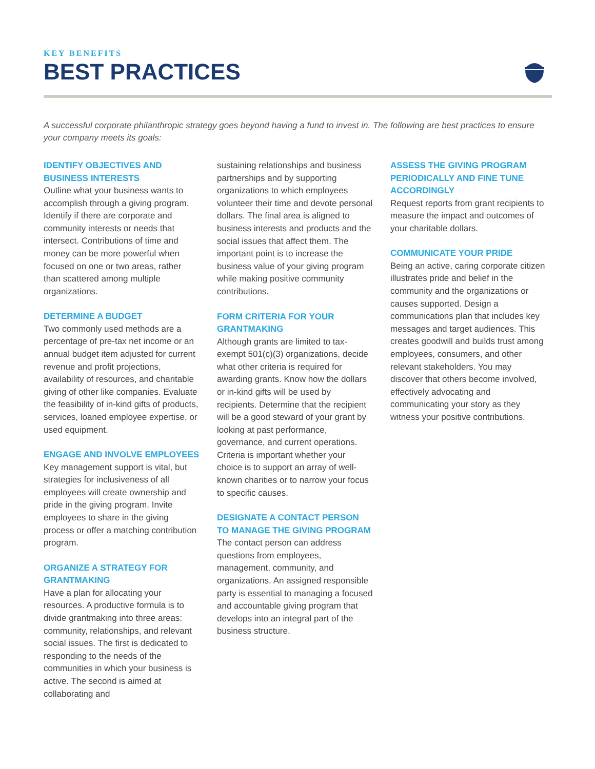KEY BENEFITS
BEST PRACTICES
A successful corporate philanthropic strategy goes beyond having a fund to invest in. The following are best practices to ensure your company meets its goals:
IDENTIFY OBJECTIVES AND BUSINESS INTERESTS
Outline what your business wants to accomplish through a giving program. Identify if there are corporate and community interests or needs that intersect. Contributions of time and money can be more powerful when focused on one or two areas, rather than scattered among multiple organizations.
DETERMINE A BUDGET
Two commonly used methods are a percentage of pre-tax net income or an annual budget item adjusted for current revenue and profit projections, availability of resources, and charitable giving of other like companies. Evaluate the feasibility of in-kind gifts of products, services, loaned employee expertise, or used equipment.
ENGAGE AND INVOLVE EMPLOYEES
Key management support is vital, but strategies for inclusiveness of all employees will create ownership and pride in the giving program. Invite employees to share in the giving process or offer a matching contribution program.
ORGANIZE A STRATEGY FOR GRANTMAKING
Have a plan for allocating your resources. A productive formula is to divide grantmaking into three areas: community, relationships, and relevant social issues. The first is dedicated to responding to the needs of the communities in which your business is active. The second is aimed at collaborating and
sustaining relationships and business partnerships and by supporting organizations to which employees volunteer their time and devote personal dollars. The final area is aligned to business interests and products and the social issues that affect them. The important point is to increase the business value of your giving program while making positive community contributions.
FORM CRITERIA FOR YOUR GRANTMAKING
Although grants are limited to tax-exempt 501(c)(3) organizations, decide what other criteria is required for awarding grants. Know how the dollars or in-kind gifts will be used by recipients. Determine that the recipient will be a good steward of your grant by looking at past performance, governance, and current operations. Criteria is important whether your choice is to support an array of well-known charities or to narrow your focus to specific causes.
DESIGNATE A CONTACT PERSON TO MANAGE THE GIVING PROGRAM
The contact person can address questions from employees, management, community, and organizations. An assigned responsible party is essential to managing a focused and accountable giving program that develops into an integral part of the business structure.
ASSESS THE GIVING PROGRAM PERIODICALLY AND FINE TUNE ACCORDINGLY
Request reports from grant recipients to measure the impact and outcomes of your charitable dollars.
COMMUNICATE YOUR PRIDE
Being an active, caring corporate citizen illustrates pride and belief in the community and the organizations or causes supported. Design a communications plan that includes key messages and target audiences. This creates goodwill and builds trust among employees, consumers, and other relevant stakeholders. You may discover that others become involved, effectively advocating and communicating your story as they witness your positive contributions.